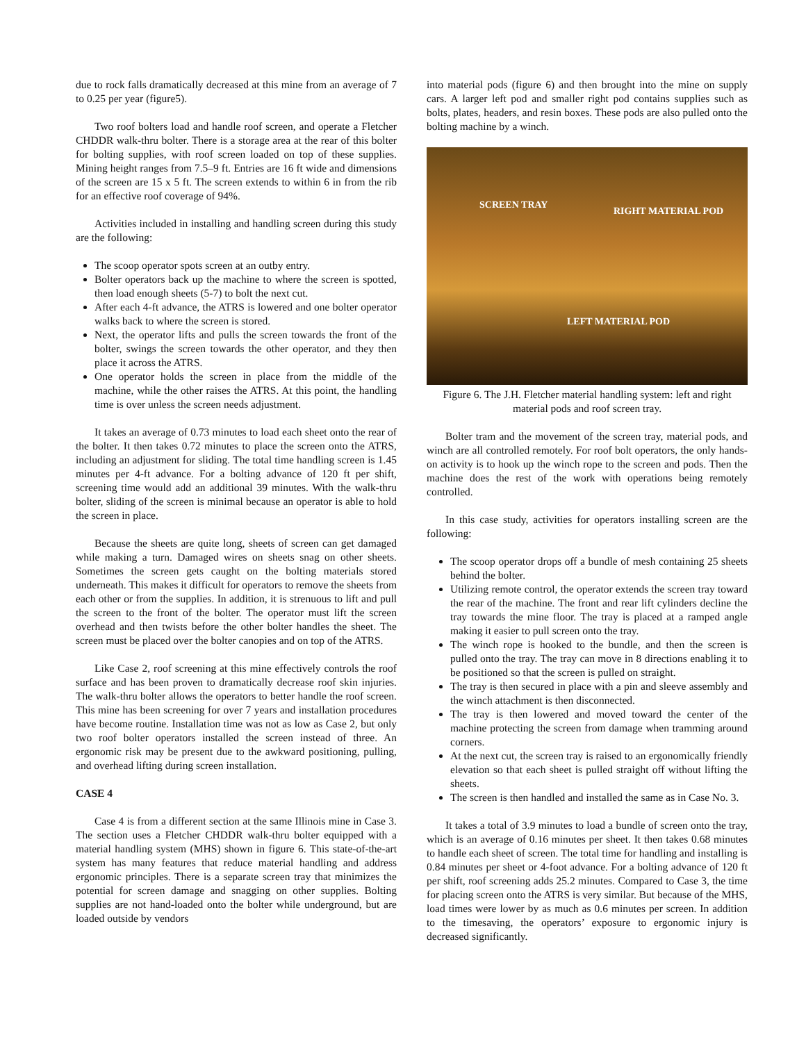due to rock falls dramatically decreased at this mine from an average of 7 to 0.25 per year (figure5).
Two roof bolters load and handle roof screen, and operate a Fletcher CHDDR walk-thru bolter. There is a storage area at the rear of this bolter for bolting supplies, with roof screen loaded on top of these supplies. Mining height ranges from 7.5–9 ft. Entries are 16 ft wide and dimensions of the screen are 15 x 5 ft. The screen extends to within 6 in from the rib for an effective roof coverage of 94%.
Activities included in installing and handling screen during this study are the following:
The scoop operator spots screen at an outby entry.
Bolter operators back up the machine to where the screen is spotted, then load enough sheets (5-7) to bolt the next cut.
After each 4-ft advance, the ATRS is lowered and one bolter operator walks back to where the screen is stored.
Next, the operator lifts and pulls the screen towards the front of the bolter, swings the screen towards the other operator, and they then place it across the ATRS.
One operator holds the screen in place from the middle of the machine, while the other raises the ATRS. At this point, the handling time is over unless the screen needs adjustment.
It takes an average of 0.73 minutes to load each sheet onto the rear of the bolter. It then takes 0.72 minutes to place the screen onto the ATRS, including an adjustment for sliding. The total time handling screen is 1.45 minutes per 4-ft advance. For a bolting advance of 120 ft per shift, screening time would add an additional 39 minutes. With the walk-thru bolter, sliding of the screen is minimal because an operator is able to hold the screen in place.
Because the sheets are quite long, sheets of screen can get damaged while making a turn. Damaged wires on sheets snag on other sheets. Sometimes the screen gets caught on the bolting materials stored underneath. This makes it difficult for operators to remove the sheets from each other or from the supplies. In addition, it is strenuous to lift and pull the screen to the front of the bolter. The operator must lift the screen overhead and then twists before the other bolter handles the sheet. The screen must be placed over the bolter canopies and on top of the ATRS.
Like Case 2, roof screening at this mine effectively controls the roof surface and has been proven to dramatically decrease roof skin injuries. The walk-thru bolter allows the operators to better handle the roof screen. This mine has been screening for over 7 years and installation procedures have become routine. Installation time was not as low as Case 2, but only two roof bolter operators installed the screen instead of three. An ergonomic risk may be present due to the awkward positioning, pulling, and overhead lifting during screen installation.
CASE 4
Case 4 is from a different section at the same Illinois mine in Case 3. The section uses a Fletcher CHDDR walk-thru bolter equipped with a material handling system (MHS) shown in figure 6. This state-of-the-art system has many features that reduce material handling and address ergonomic principles. There is a separate screen tray that minimizes the potential for screen damage and snagging on other supplies. Bolting supplies are not hand-loaded onto the bolter while underground, but are loaded outside by vendors
into material pods (figure 6) and then brought into the mine on supply cars. A larger left pod and smaller right pod contains supplies such as bolts, plates, headers, and resin boxes. These pods are also pulled onto the bolting machine by a winch.
SCREEN TRAY
RIGHT MATERIAL POD
LEFT MATERIAL POD
Figure 6. The J.H. Fletcher material handling system: left and right material pods and roof screen tray.
Bolter tram and the movement of the screen tray, material pods, and winch are all controlled remotely. For roof bolt operators, the only hands-on activity is to hook up the winch rope to the screen and pods. Then the machine does the rest of the work with operations being remotely controlled.
In this case study, activities for operators installing screen are the following:
The scoop operator drops off a bundle of mesh containing 25 sheets behind the bolter.
Utilizing remote control, the operator extends the screen tray toward the rear of the machine. The front and rear lift cylinders decline the tray towards the mine floor. The tray is placed at a ramped angle making it easier to pull screen onto the tray.
The winch rope is hooked to the bundle, and then the screen is pulled onto the tray. The tray can move in 8 directions enabling it to be positioned so that the screen is pulled on straight.
The tray is then secured in place with a pin and sleeve assembly and the winch attachment is then disconnected.
The tray is then lowered and moved toward the center of the machine protecting the screen from damage when tramming around corners.
At the next cut, the screen tray is raised to an ergonomically friendly elevation so that each sheet is pulled straight off without lifting the sheets.
The screen is then handled and installed the same as in Case No. 3.
It takes a total of 3.9 minutes to load a bundle of screen onto the tray, which is an average of 0.16 minutes per sheet. It then takes 0.68 minutes to handle each sheet of screen. The total time for handling and installing is 0.84 minutes per sheet or 4-foot advance. For a bolting advance of 120 ft per shift, roof screening adds 25.2 minutes. Compared to Case 3, the time for placing screen onto the ATRS is very similar. But because of the MHS, load times were lower by as much as 0.6 minutes per screen. In addition to the timesaving, the operators’ exposure to ergonomic injury is decreased significantly.